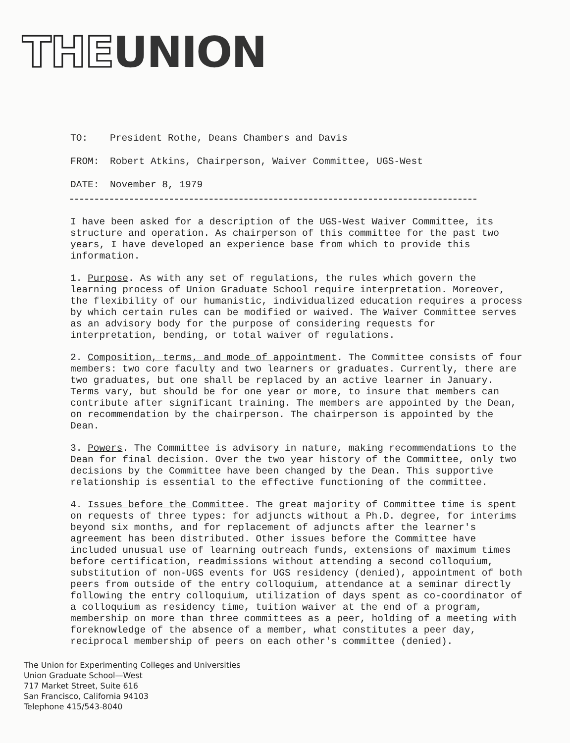THE UNION
TO: President Rothe, Deans Chambers and Davis
FROM: Robert Atkins, Chairperson, Waiver Committee, UGS-West
DATE: November 8, 1979
I have been asked for a description of the UGS-West Waiver Committee, its structure and operation. As chairperson of this committee for the past two years, I have developed an experience base from which to provide this information.
1. Purpose. As with any set of regulations, the rules which govern the learning process of Union Graduate School require interpretation. Moreover, the flexibility of our humanistic, individualized education requires a process by which certain rules can be modified or waived. The Waiver Committee serves as an advisory body for the purpose of considering requests for interpretation, bending, or total waiver of regulations.
2. Composition, terms, and mode of appointment. The Committee consists of four members: two core faculty and two learners or graduates. Currently, there are two graduates, but one shall be replaced by an active learner in January. Terms vary, but should be for one year or more, to insure that members can contribute after significant training. The members are appointed by the Dean, on recommendation by the chairperson. The chairperson is appointed by the Dean.
3. Powers. The Committee is advisory in nature, making recommendations to the Dean for final decision. Over the two year history of the Committee, only two decisions by the Committee have been changed by the Dean. This supportive relationship is essential to the effective functioning of the committee.
4. Issues before the Committee. The great majority of Committee time is spent on requests of three types: for adjuncts without a Ph.D. degree, for interims beyond six months, and for replacement of adjuncts after the learner's agreement has been distributed. Other issues before the Committee have included unusual use of learning outreach funds, extensions of maximum times before certification, readmissions without attending a second colloquium, substitution of non-UGS events for UGS residency (denied), appointment of both peers from outside of the entry colloquium, attendance at a seminar directly following the entry colloquium, utilization of days spent as co-coordinator of a colloquium as residency time, tuition waiver at the end of a program, membership on more than three committees as a peer, holding of a meeting with foreknowledge of the absence of a member, what constitutes a peer day, reciprocal membership of peers on each other's committee (denied).
The Union for Experimenting Colleges and Universities
Union Graduate School—West
717 Market Street, Suite 616
San Francisco, California 94103
Telephone 415/543-8040